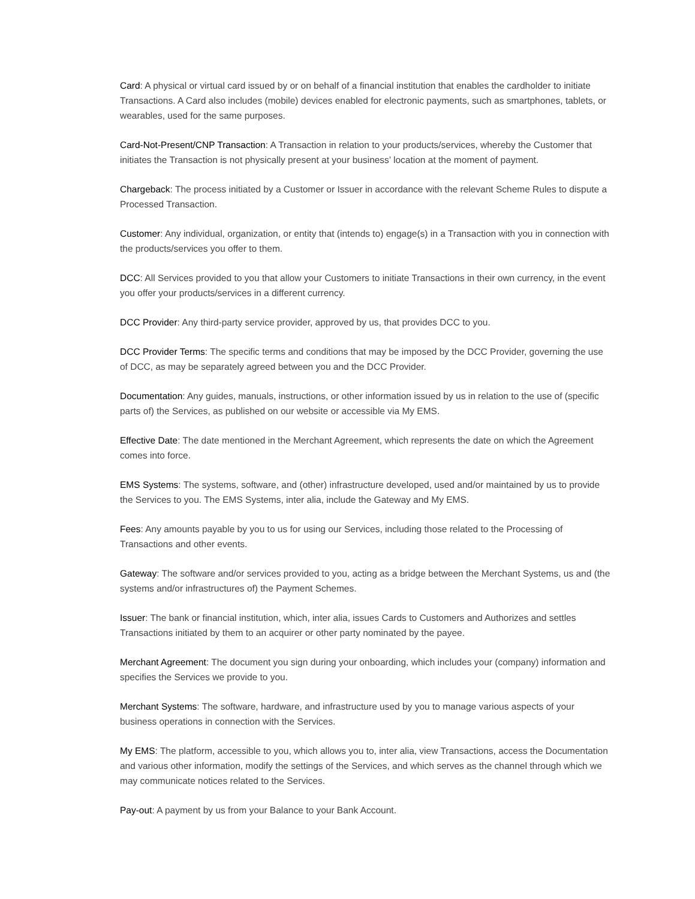Card: A physical or virtual card issued by or on behalf of a financial institution that enables the cardholder to initiate Transactions. A Card also includes (mobile) devices enabled for electronic payments, such as smartphones, tablets, or wearables, used for the same purposes.
Card-Not-Present/CNP Transaction: A Transaction in relation to your products/services, whereby the Customer that initiates the Transaction is not physically present at your business’ location at the moment of payment.
Chargeback: The process initiated by a Customer or Issuer in accordance with the relevant Scheme Rules to dispute a Processed Transaction.
Customer: Any individual, organization, or entity that (intends to) engage(s) in a Transaction with you in connection with the products/services you offer to them.
DCC: All Services provided to you that allow your Customers to initiate Transactions in their own currency, in the event you offer your products/services in a different currency.
DCC Provider: Any third-party service provider, approved by us, that provides DCC to you.
DCC Provider Terms: The specific terms and conditions that may be imposed by the DCC Provider, governing the use of DCC, as may be separately agreed between you and the DCC Provider.
Documentation: Any guides, manuals, instructions, or other information issued by us in relation to the use of (specific parts of) the Services, as published on our website or accessible via My EMS.
Effective Date: The date mentioned in the Merchant Agreement, which represents the date on which the Agreement comes into force.
EMS Systems: The systems, software, and (other) infrastructure developed, used and/or maintained by us to provide the Services to you. The EMS Systems, inter alia, include the Gateway and My EMS.
Fees: Any amounts payable by you to us for using our Services, including those related to the Processing of Transactions and other events.
Gateway: The software and/or services provided to you, acting as a bridge between the Merchant Systems, us and (the systems and/or infrastructures of) the Payment Schemes.
Issuer: The bank or financial institution, which, inter alia, issues Cards to Customers and Authorizes and settles Transactions initiated by them to an acquirer or other party nominated by the payee.
Merchant Agreement: The document you sign during your onboarding, which includes your (company) information and specifies the Services we provide to you.
Merchant Systems: The software, hardware, and infrastructure used by you to manage various aspects of your business operations in connection with the Services.
My EMS: The platform, accessible to you, which allows you to, inter alia, view Transactions, access the Documentation and various other information, modify the settings of the Services, and which serves as the channel through which we may communicate notices related to the Services.
Pay-out: A payment by us from your Balance to your Bank Account.